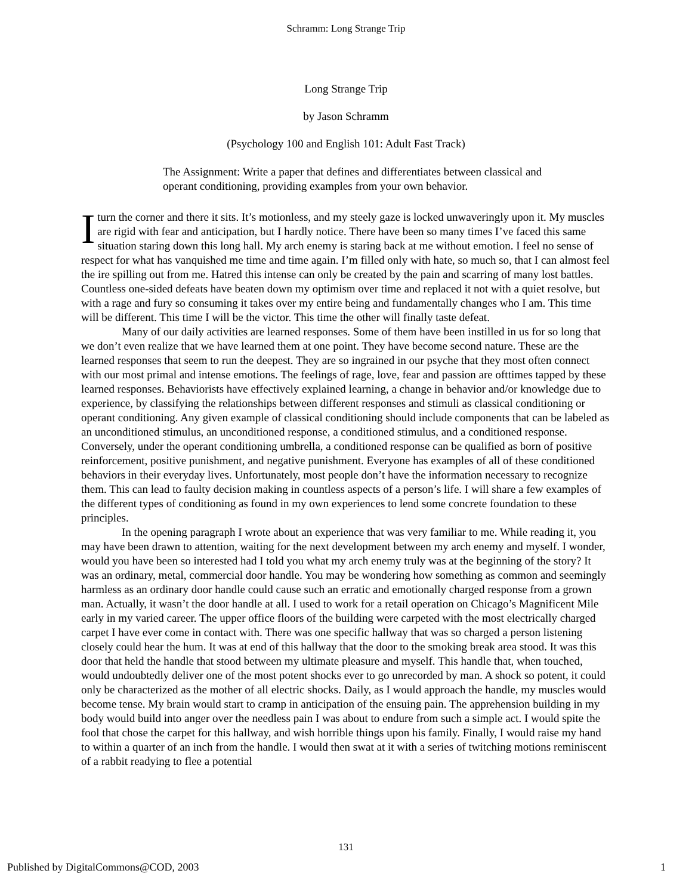Schramm: Long Strange Trip
Long Strange Trip
by Jason Schramm
(Psychology 100 and English 101: Adult Fast Track)
The Assignment: Write a paper that defines and differentiates between classical and operant conditioning, providing examples from your own behavior.
I turn the corner and there it sits. It’s motionless, and my steely gaze is locked unwaveringly upon it. My muscles are rigid with fear and anticipation, but I hardly notice. There have been so many times I’ve faced this same situation staring down this long hall. My arch enemy is staring back at me without emotion. I feel no sense of respect for what has vanquished me time and time again. I’m filled only with hate, so much so, that I can almost feel the ire spilling out from me. Hatred this intense can only be created by the pain and scarring of many lost battles. Countless one-sided defeats have beaten down my optimism over time and replaced it not with a quiet resolve, but with a rage and fury so consuming it takes over my entire being and fundamentally changes who I am. This time will be different. This time I will be the victor. This time the other will finally taste defeat.
Many of our daily activities are learned responses. Some of them have been instilled in us for so long that we don’t even realize that we have learned them at one point. They have become second nature. These are the learned responses that seem to run the deepest. They are so ingrained in our psyche that they most often connect with our most primal and intense emotions. The feelings of rage, love, fear and passion are ofttimes tapped by these learned responses. Behaviorists have effectively explained learning, a change in behavior and/or knowledge due to experience, by classifying the relationships between different responses and stimuli as classical conditioning or operant conditioning. Any given example of classical conditioning should include components that can be labeled as an unconditioned stimulus, an unconditioned response, a conditioned stimulus, and a conditioned response. Conversely, under the operant conditioning umbrella, a conditioned response can be qualified as born of positive reinforcement, positive punishment, and negative punishment. Everyone has examples of all of these conditioned behaviors in their everyday lives. Unfortunately, most people don’t have the information necessary to recognize them. This can lead to faulty decision making in countless aspects of a person’s life. I will share a few examples of the different types of conditioning as found in my own experiences to lend some concrete foundation to these principles.
In the opening paragraph I wrote about an experience that was very familiar to me. While reading it, you may have been drawn to attention, waiting for the next development between my arch enemy and myself. I wonder, would you have been so interested had I told you what my arch enemy truly was at the beginning of the story? It was an ordinary, metal, commercial door handle. You may be wondering how something as common and seemingly harmless as an ordinary door handle could cause such an erratic and emotionally charged response from a grown man. Actually, it wasn’t the door handle at all. I used to work for a retail operation on Chicago’s Magnificent Mile early in my varied career. The upper office floors of the building were carpeted with the most electrically charged carpet I have ever come in contact with. There was one specific hallway that was so charged a person listening closely could hear the hum. It was at end of this hallway that the door to the smoking break area stood. It was this door that held the handle that stood between my ultimate pleasure and myself. This handle that, when touched, would undoubtedly deliver one of the most potent shocks ever to go unrecorded by man. A shock so potent, it could only be characterized as the mother of all electric shocks. Daily, as I would approach the handle, my muscles would become tense. My brain would start to cramp in anticipation of the ensuing pain. The apprehension building in my body would build into anger over the needless pain I was about to endure from such a simple act. I would spite the fool that chose the carpet for this hallway, and wish horrible things upon his family. Finally, I would raise my hand to within a quarter of an inch from the handle. I would then swat at it with a series of twitching motions reminiscent of a rabbit readying to flee a potential
131
Published by DigitalCommons@COD, 2003 1